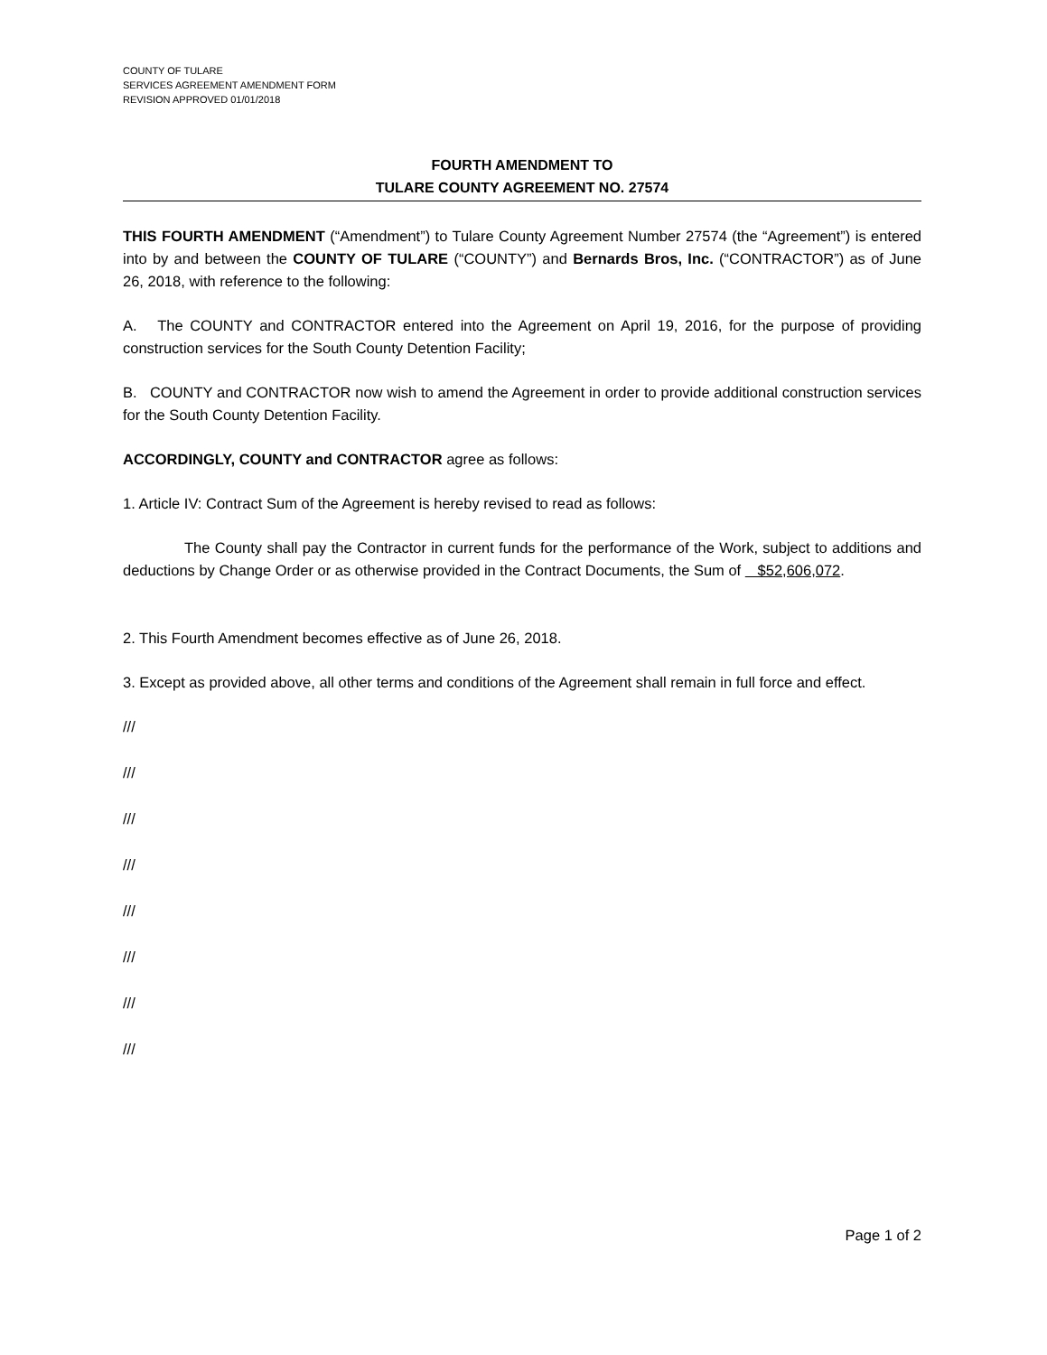COUNTY OF TULARE
SERVICES AGREEMENT AMENDMENT FORM
REVISION APPROVED 01/01/2018
FOURTH AMENDMENT TO
TULARE COUNTY AGREEMENT NO. 27574
THIS FOURTH AMENDMENT (“Amendment”) to Tulare County Agreement Number 27574 (the “Agreement”) is entered into by and between the COUNTY OF TULARE (“COUNTY”) and Bernards Bros, Inc. (“CONTRACTOR”) as of June 26, 2018, with reference to the following:
A. The COUNTY and CONTRACTOR entered into the Agreement on April 19, 2016, for the purpose of providing construction services for the South County Detention Facility;
B. COUNTY and CONTRACTOR now wish to amend the Agreement in order to provide additional construction services for the South County Detention Facility.
ACCORDINGLY, COUNTY and CONTRACTOR agree as follows:
1. Article IV: Contract Sum of the Agreement is hereby revised to read as follows:
The County shall pay the Contractor in current funds for the performance of the Work, subject to additions and deductions by Change Order or as otherwise provided in the Contract Documents, the Sum of $52,606,072.
2. This Fourth Amendment becomes effective as of June 26, 2018.
3. Except as provided above, all other terms and conditions of the Agreement shall remain in full force and effect.
///
///
///
///
///
///
///
///
Page 1 of 2